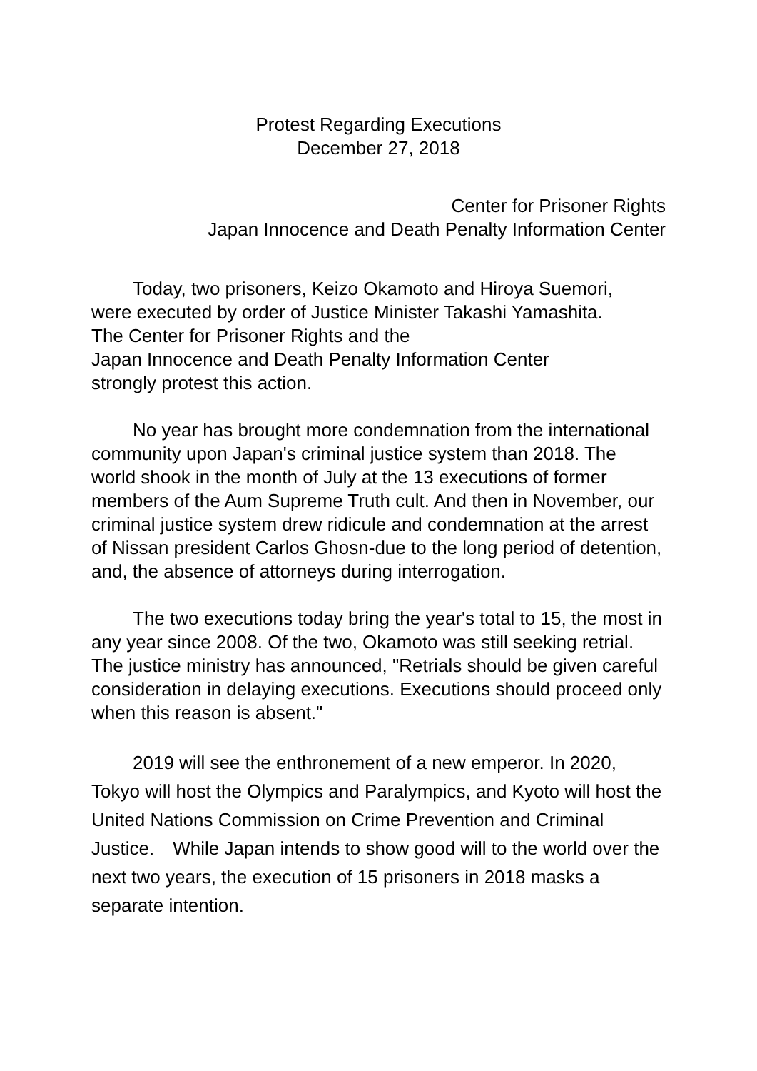Protest Regarding Executions
December 27, 2018
Center for Prisoner Rights
Japan Innocence and Death Penalty Information Center
Today, two prisoners, Keizo Okamoto and Hiroya Suemori,
were executed by order of Justice Minister Takashi Yamashita.
The Center for Prisoner Rights and the
Japan Innocence and Death Penalty Information Center
strongly protest this action.
No year has brought more condemnation from the international community upon Japan's criminal justice system than 2018. The world shook in the month of July at the 13 executions of former members of the Aum Supreme Truth cult. And then in November, our criminal justice system drew ridicule and condemnation at the arrest of Nissan president Carlos Ghosn-due to the long period of detention, and, the absence of attorneys during interrogation.
The two executions today bring the year's total to 15, the most in any year since 2008. Of the two, Okamoto was still seeking retrial. The justice ministry has announced, "Retrials should be given careful consideration in delaying executions. Executions should proceed only when this reason is absent."
2019 will see the enthronement of a new emperor. In 2020, Tokyo will host the Olympics and Paralympics, and Kyoto will host the United Nations Commission on Crime Prevention and Criminal Justice.　While Japan intends to show good will to the world over the next two years, the execution of 15 prisoners in 2018 masks a separate intention.